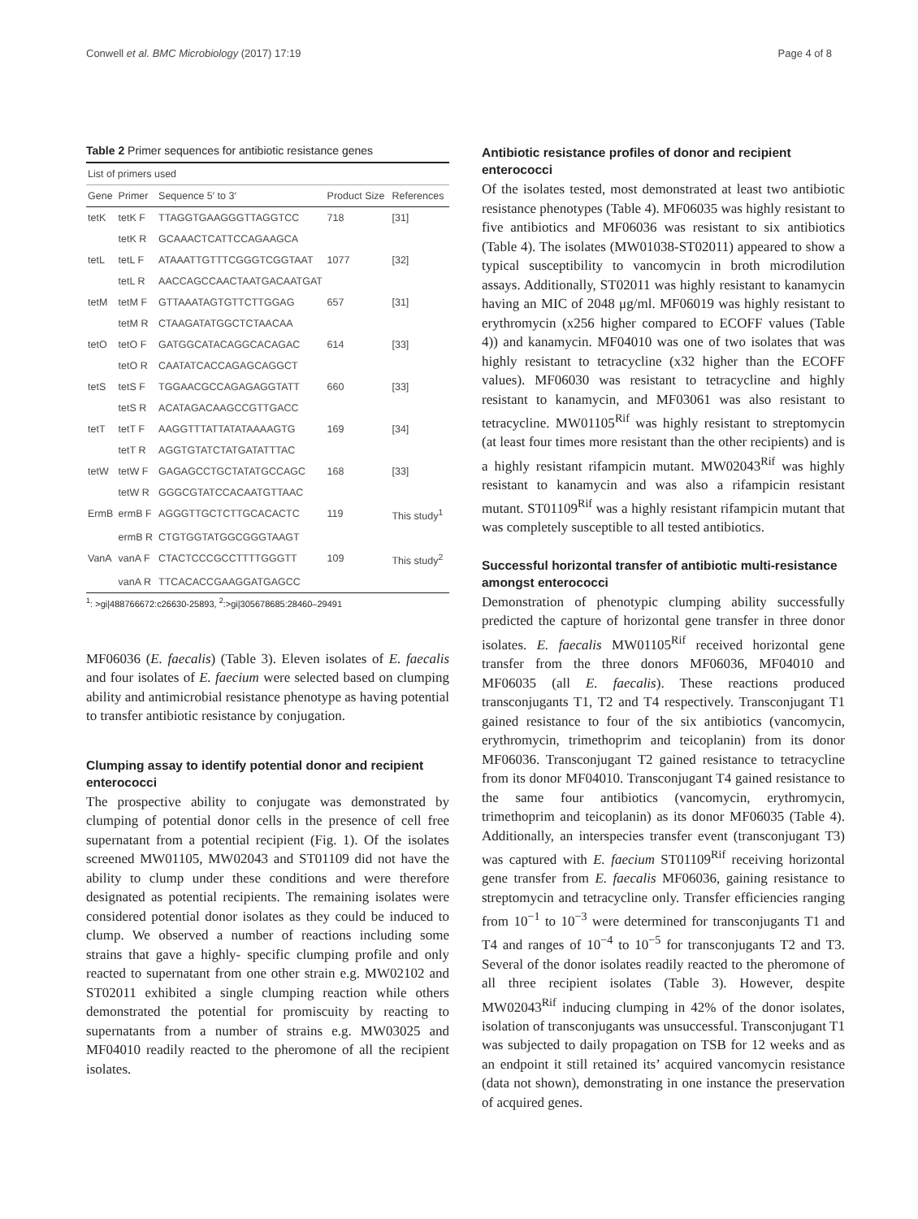Conwell et al. BMC Microbiology (2017) 17:19 Page 4 of 8
Table 2 Primer sequences for antibiotic resistance genes
| List of primers used | | | | |
| Gene | Primer | Sequence 5′ to 3′ | Product Size | References |
| tetK | tetK F | TTAGGTGAAGGGTTAGGTCC | 718 | [31] |
| | tetK R | GCAAACTCATTCCAGAAGCA | | |
| tetL | tetL F | ATAAATTGTTTCGGGTCGGTAAT | 1077 | [32] |
| | tetL R | AACCAGCCAACTAATGACAATGAT | | |
| tetM | tetM F | GTTAAATAGTGTTCTTGGAG | 657 | [31] |
| | tetM R | CTAAGATATGGCTCTAACAA | | |
| tetO | tetO F | GATGGCATACAGGCACAGAC | 614 | [33] |
| | tetO R | CAATATCACCAGAGCAGGCT | | |
| tetS | tetS F | TGGAACGCCAGAGAGGTATT | 660 | [33] |
| | tetS R | ACATAGACAAGCCGTTGACC | | |
| tetT | tetT F | AAGGTTTATTATATAAAAGTG | 169 | [34] |
| | tetT R | AGGTGTATCTATGATATTTAC | | |
| tetW | tetW F | GAGAGCCTGCTATATGCCAGC | 168 | [33] |
| | tetW R | GGGCGTATCCACAATGTTAAC | | |
| ErmB | ermB F | AGGGTTGCTCTTGCACACTC | 119 | This study<sup>1</sup> |
| | ermB R | CTGTGGTATGGCGGGTAAGT | | |
| VanA | vanA F | CTACTCCCGCCTTTTGGGTT | 109 | This study<sup>2</sup> |
| | vanA R | TTCACACCGAAGGATGAGCC | | |
<sup>1</sup>: >gi|488766672:c26630-25893, <sup>2</sup>:>gi|305678685:28460–29491
MF06036 (E. faecalis) (Table 3). Eleven isolates of E. faecalis and four isolates of E. faecium were selected based on clumping ability and antimicrobial resistance phenotype as having potential to transfer antibiotic resistance by conjugation.
Clumping assay to identify potential donor and recipient enterococci
The prospective ability to conjugate was demonstrated by clumping of potential donor cells in the presence of cell free supernatant from a potential recipient (Fig. 1). Of the isolates screened MW01105, MW02043 and ST01109 did not have the ability to clump under these conditions and were therefore designated as potential recipients. The remaining isolates were considered potential donor isolates as they could be induced to clump. We observed a number of reactions including some strains that gave a highly- specific clumping profile and only reacted to supernatant from one other strain e.g. MW02102 and ST02011 exhibited a single clumping reaction while others demonstrated the potential for promiscuity by reacting to supernatants from a number of strains e.g. MW03025 and MF04010 readily reacted to the pheromone of all the recipient isolates.
Antibiotic resistance profiles of donor and recipient enterococci
Of the isolates tested, most demonstrated at least two antibiotic resistance phenotypes (Table 4). MF06035 was highly resistant to five antibiotics and MF06036 was resistant to six antibiotics (Table 4). The isolates (MW01038-ST02011) appeared to show a typical susceptibility to vancomycin in broth microdilution assays. Additionally, ST02011 was highly resistant to kanamycin having an MIC of 2048 μg/ml. MF06019 was highly resistant to erythromycin (x256 higher compared to ECOFF values (Table 4)) and kanamycin. MF04010 was one of two isolates that was highly resistant to tetracycline (x32 higher than the ECOFF values). MF06030 was resistant to tetracycline and highly resistant to kanamycin, and MF03061 was also resistant to tetracycline. MW01105<sup>Rif</sup> was highly resistant to streptomycin (at least four times more resistant than the other recipients) and is a highly resistant rifampicin mutant. MW02043<sup>Rif</sup> was highly resistant to kanamycin and was also a rifampicin resistant mutant. ST01109<sup>Rif</sup> was a highly resistant rifampicin mutant that was completely susceptible to all tested antibiotics.
Successful horizontal transfer of antibiotic multi-resistance amongst enterococci
Demonstration of phenotypic clumping ability successfully predicted the capture of horizontal gene transfer in three donor isolates. E. faecalis MW01105<sup>Rif</sup> received horizontal gene transfer from the three donors MF06036, MF04010 and MF06035 (all E. faecalis). These reactions produced transconjugants T1, T2 and T4 respectively. Transconjugant T1 gained resistance to four of the six antibiotics (vancomycin, erythromycin, trimethoprim and teicoplanin) from its donor MF06036. Transconjugant T2 gained resistance to tetracycline from its donor MF04010. Transconjugant T4 gained resistance to the same four antibiotics (vancomycin, erythromycin, trimethoprim and teicoplanin) as its donor MF06035 (Table 4). Additionally, an interspecies transfer event (transconjugant T3) was captured with E. faecium ST01109<sup>Rif</sup> receiving horizontal gene transfer from E. faecalis MF06036, gaining resistance to streptomycin and tetracycline only. Transfer efficiencies ranging from 10<sup>−1</sup> to 10<sup>−3</sup> were determined for transconjugants T1 and T4 and ranges of 10<sup>−4</sup> to 10<sup>−5</sup> for transconjugants T2 and T3. Several of the donor isolates readily reacted to the pheromone of all three recipient isolates (Table 3). However, despite MW02043<sup>Rif</sup> inducing clumping in 42% of the donor isolates, isolation of transconjugants was unsuccessful. Transconjugant T1 was subjected to daily propagation on TSB for 12 weeks and as an endpoint it still retained its’ acquired vancomycin resistance (data not shown), demonstrating in one instance the preservation of acquired genes.